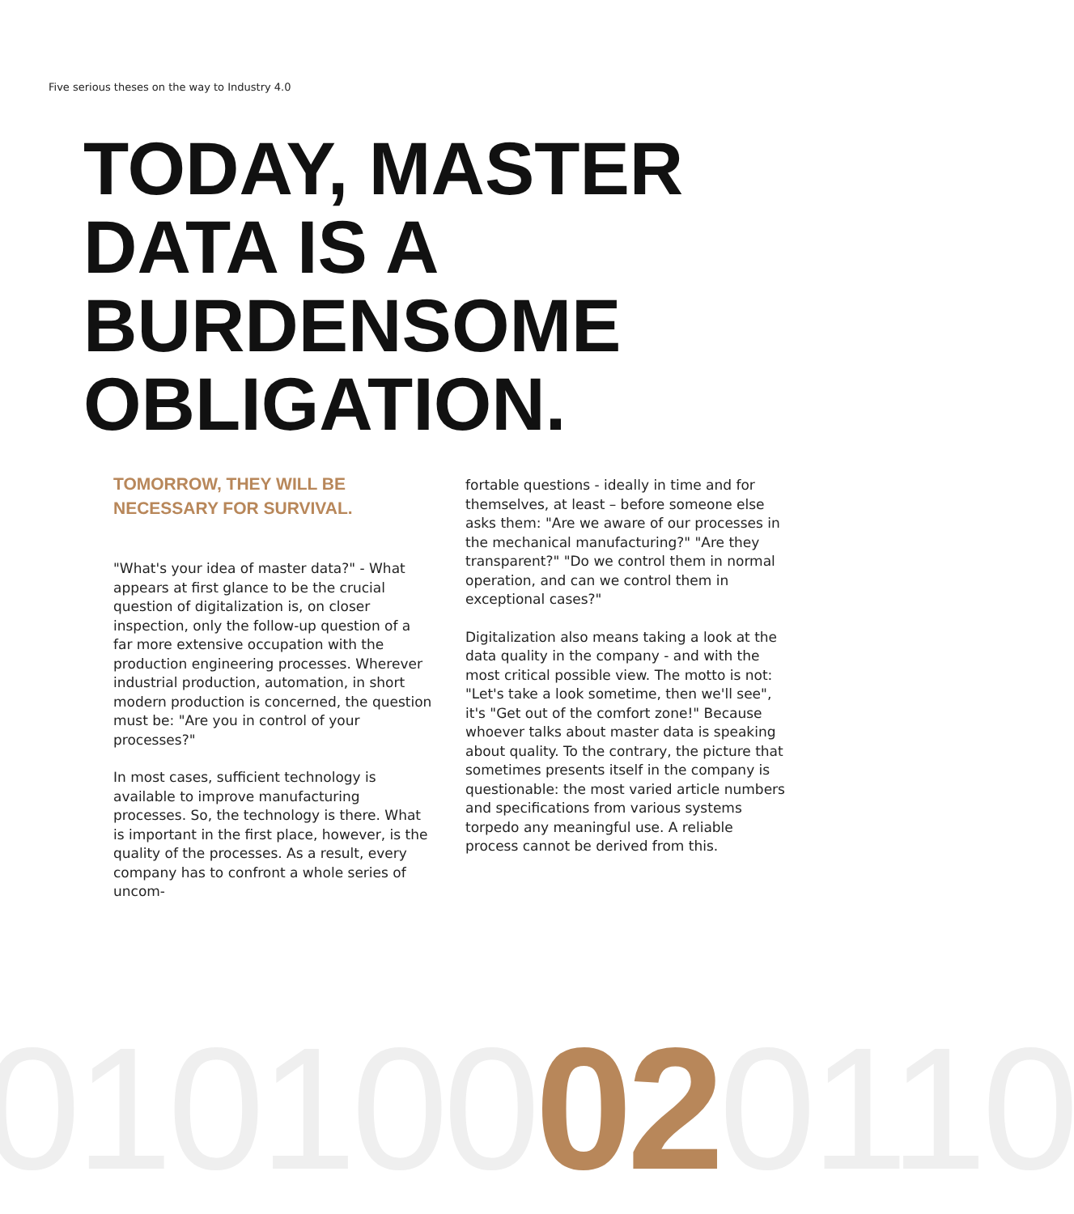Five serious theses on the way to Industry 4.0
TODAY, MASTER
DATA IS A
BURDENSOME
OBLIGATION.
TOMORROW, THEY WILL BE
NECESSARY FOR SURVIVAL.
"What's your idea of master data?" - What appears at first glance to be the crucial question of digitalization is, on closer inspection, only the follow-up question of a far more extensive occupation with the production engineering processes. Wherever industrial production, automation, in short modern production is concerned, the question must be: "Are you in control of your processes?"
In most cases, sufficient technology is available to improve manufacturing processes. So, the technology is there. What is important in the first place, however, is the quality of the processes. As a result, every company has to confront a whole series of uncom-
fortable questions - ideally in time and for themselves, at least – before someone else asks them: "Are we aware of our processes in the mechanical manufacturing?" "Are they transparent?" "Do we control them in normal operation, and can we control them in exceptional cases?"
Digitalization also means taking a look at the data quality in the company - and with the most critical possible view. The motto is not: "Let's take a look sometime, then we'll see", it's "Get out of the comfort zone!" Because whoever talks about master data is speaking about quality. To the contrary, the picture that sometimes presents itself in the company is questionable: the most varied article numbers and specifications from various systems torpedo any meaningful use. A reliable process cannot be derived from this.
010100020110